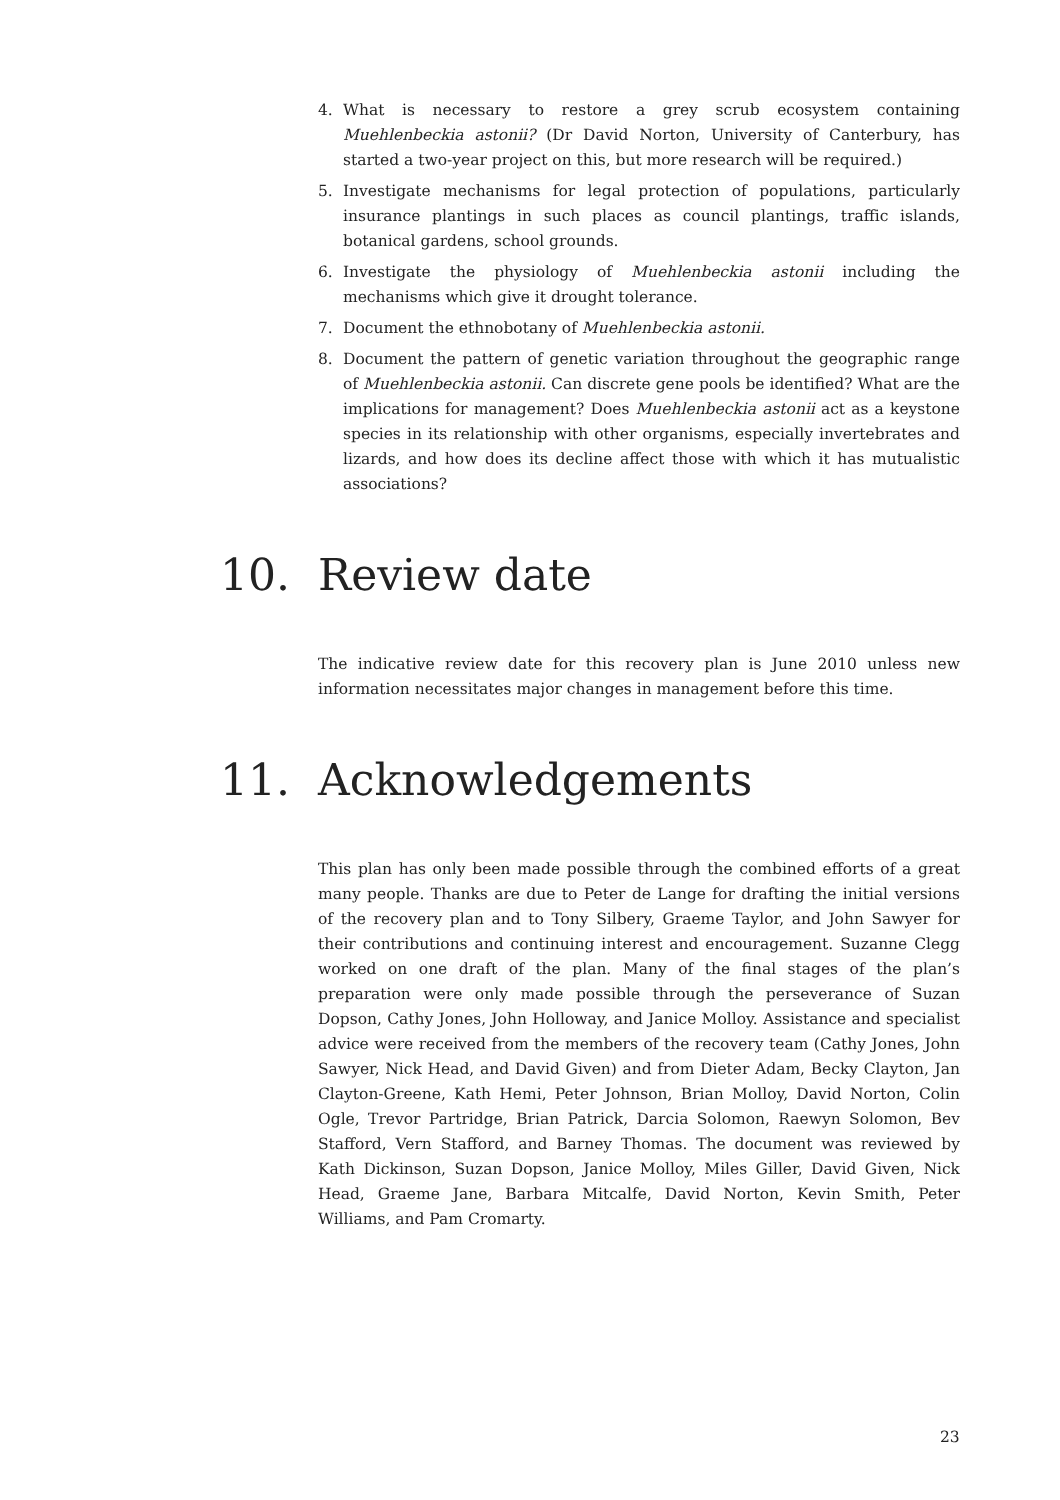4. What is necessary to restore a grey scrub ecosystem containing Muehlenbeckia astonii? (Dr David Norton, University of Canterbury, has started a two-year project on this, but more research will be required.)
5. Investigate mechanisms for legal protection of populations, particularly insurance plantings in such places as council plantings, traffic islands, botanical gardens, school grounds.
6. Investigate the physiology of Muehlenbeckia astonii including the mechanisms which give it drought tolerance.
7. Document the ethnobotany of Muehlenbeckia astonii.
8. Document the pattern of genetic variation throughout the geographic range of Muehlenbeckia astonii. Can discrete gene pools be identified? What are the implications for management? Does Muehlenbeckia astonii act as a keystone species in its relationship with other organisms, especially invertebrates and lizards, and how does its decline affect those with which it has mutualistic associations?
10. Review date
The indicative review date for this recovery plan is June 2010 unless new information necessitates major changes in management before this time.
11. Acknowledgements
This plan has only been made possible through the combined efforts of a great many people. Thanks are due to Peter de Lange for drafting the initial versions of the recovery plan and to Tony Silbery, Graeme Taylor, and John Sawyer for their contributions and continuing interest and encouragement. Suzanne Clegg worked on one draft of the plan. Many of the final stages of the plan’s preparation were only made possible through the perseverance of Suzan Dopson, Cathy Jones, John Holloway, and Janice Molloy. Assistance and specialist advice were received from the members of the recovery team (Cathy Jones, John Sawyer, Nick Head, and David Given) and from Dieter Adam, Becky Clayton, Jan Clayton-Greene, Kath Hemi, Peter Johnson, Brian Molloy, David Norton, Colin Ogle, Trevor Partridge, Brian Patrick, Darcia Solomon, Raewyn Solomon, Bev Stafford, Vern Stafford, and Barney Thomas. The document was reviewed by Kath Dickinson, Suzan Dopson, Janice Molloy, Miles Giller, David Given, Nick Head, Graeme Jane, Barbara Mitcalfe, David Norton, Kevin Smith, Peter Williams, and Pam Cromarty.
23